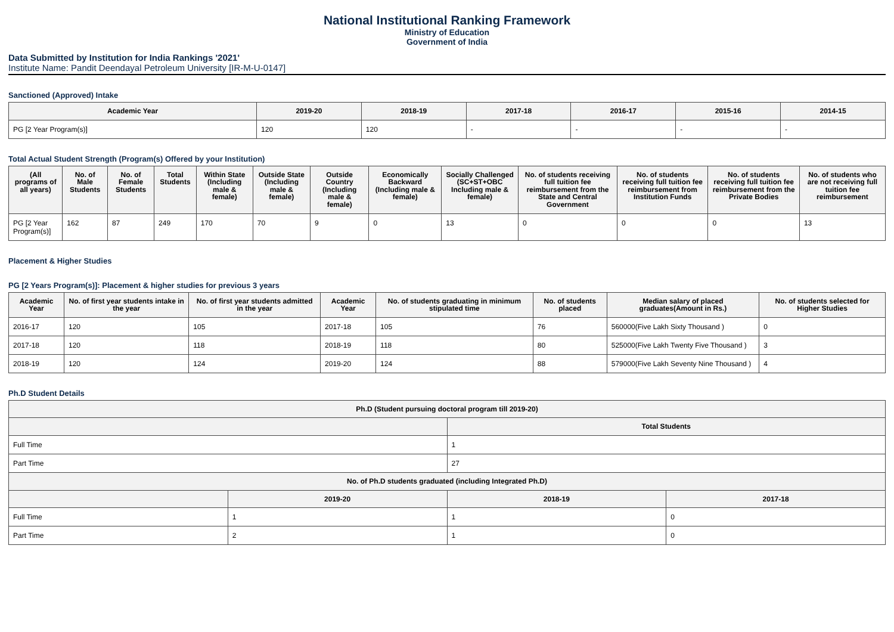National Institutional Ranking Framework
Ministry of Education
Government of India
Data Submitted by Institution for India Rankings '2021'
Institute Name: Pandit Deendayal Petroleum University [IR-M-U-0147]
Sanctioned (Approved) Intake
| Academic Year | 2019-20 | 2018-19 | 2017-18 | 2016-17 | 2015-16 | 2014-15 |
| --- | --- | --- | --- | --- | --- | --- |
| PG [2 Year Program(s)] | 120 | 120 | - | - | - | - |
Total Actual Student Strength (Program(s) Offered by your Institution)
| (All programs of all years) | No. of Male Students | No. of Female Students | Total Students | Within State (Including male & female) | Outside State (Including male & female) | Outside Country (Including male & female) | Economically Backward (Including male & female) | Socially Challenged (SC+ST+OBC Including male & female) | No. of students receiving full tuition fee reimbursement from the State and Central Government | No. of students receiving full tuition fee reimbursement from Institution Funds | No. of students receiving full tuition fee reimbursement from the Private Bodies | No. of students who are not receiving full tuition fee reimbursement |
| --- | --- | --- | --- | --- | --- | --- | --- | --- | --- | --- | --- | --- |
| PG [2 Year Program(s)] | 162 | 87 | 249 | 170 | 70 | 9 | 0 | 13 | 0 | 0 | 0 | 13 |
Placement & Higher Studies
PG [2 Years Program(s)]: Placement & higher studies for previous 3 years
| Academic Year | No. of first year students intake in the year | No. of first year students admitted in the year | Academic Year | No. of students graduating in minimum stipulated time | No. of students placed | Median salary of placed graduates(Amount in Rs.) | No. of students selected for Higher Studies |
| --- | --- | --- | --- | --- | --- | --- | --- |
| 2016-17 | 120 | 105 | 2017-18 | 105 | 76 | 560000(Five Lakh Sixty Thousand ) | 0 |
| 2017-18 | 120 | 118 | 2018-19 | 118 | 80 | 525000(Five Lakh Twenty Five Thousand ) | 3 |
| 2018-19 | 120 | 124 | 2019-20 | 124 | 88 | 579000(Five Lakh Seventy Nine Thousand ) | 4 |
Ph.D Student Details
| Ph.D (Student pursuing doctoral program till 2019-20) | | | |
| --- | --- | --- | --- |
| | | Total Students | |
| Full Time | | 1 | |
| Part Time | | 27 | |
| No. of Ph.D students graduated (including Integrated Ph.D) | | | |
| | 2019-20 | 2018-19 | 2017-18 |
| Full Time | 1 | 1 | 0 |
| Part Time | 2 | 1 | 0 |